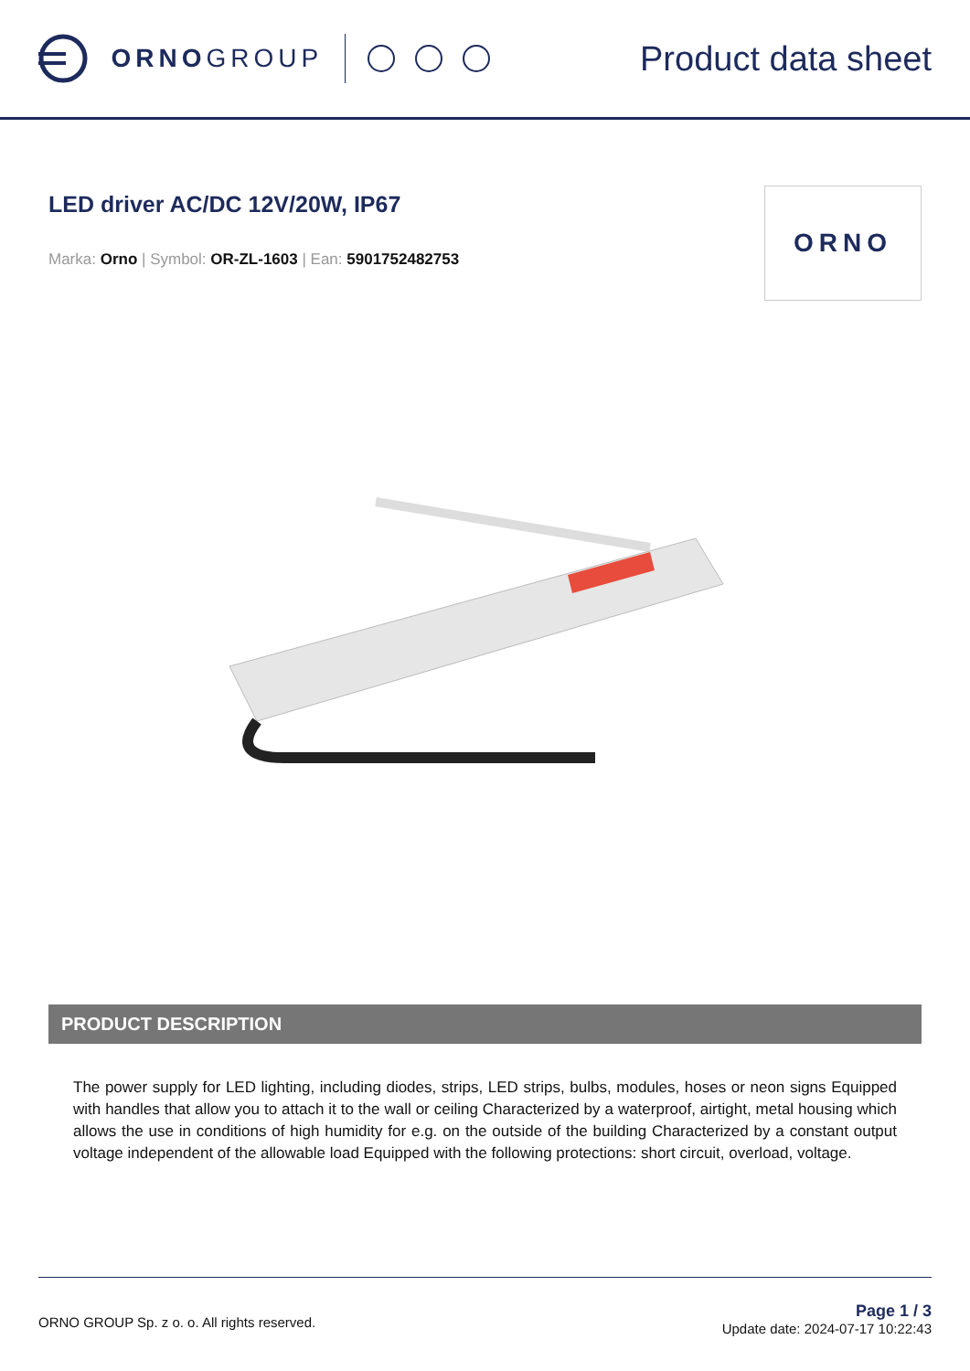ORNO GROUP
Product data sheet
LED driver AC/DC 12V/20W, IP67
Marka: Orno | Symbol: OR-ZL-1603 | Ean: 5901752482753
ORNO
PRODUCT DESCRIPTION
The power supply for LED lighting, including diodes, strips, LED strips, bulbs, modules, hoses or neon signs Equipped with handles that allow you to attach it to the wall or ceiling Characterized by a waterproof, airtight, metal housing which allows the use in conditions of high humidity for e.g. on the outside of the building Characterized by a constant output voltage independent of the allowable load Equipped with the following protections: short circuit, overload, voltage.
ORNO GROUP Sp. z o. o. All rights reserved.
Page 1 / 3
Update date: 2024-07-17 10:22:43